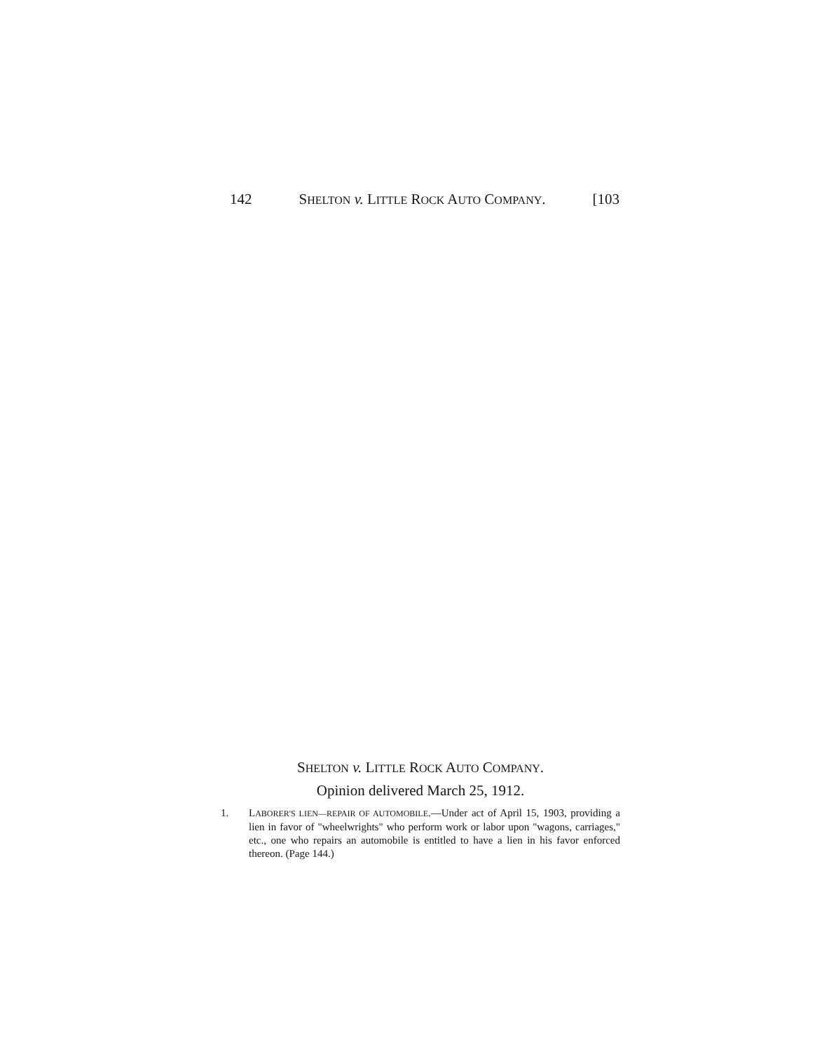142 SHELTON v. LITTLE ROCK AUTO COMPANY. [103
SHELTON v. LITTLE ROCK AUTO COMPANY.
Opinion delivered March 25, 1912.
1. LABORER'S LIEN—REPAIR OF AUTOMOBILE.—Under act of April 15, 1903, providing a lien in favor of "wheelwrights" who perform work or labor upon "wagons, carriages," etc., one who repairs an automobile is entitled to have a lien in his favor enforced thereon. (Page 144.)